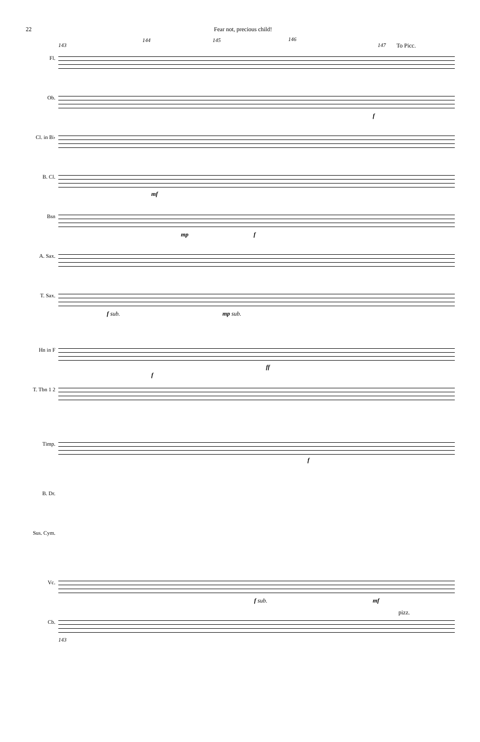22 Fear not, precious child!
143
144 145 146
147 To Picc.
Fl.
Ob.
f
Cl. in B♭
B. Cl.
mf
Bsn
mp f
A. Sax.
T. Sax.
f sub. mp sub.
Hn in F
ff
T. Tbn 1 2
f
Timp.
f
B. Dr.
Sus. Cym.
143
Vc.
f sub. mf
Cb.
pizz.